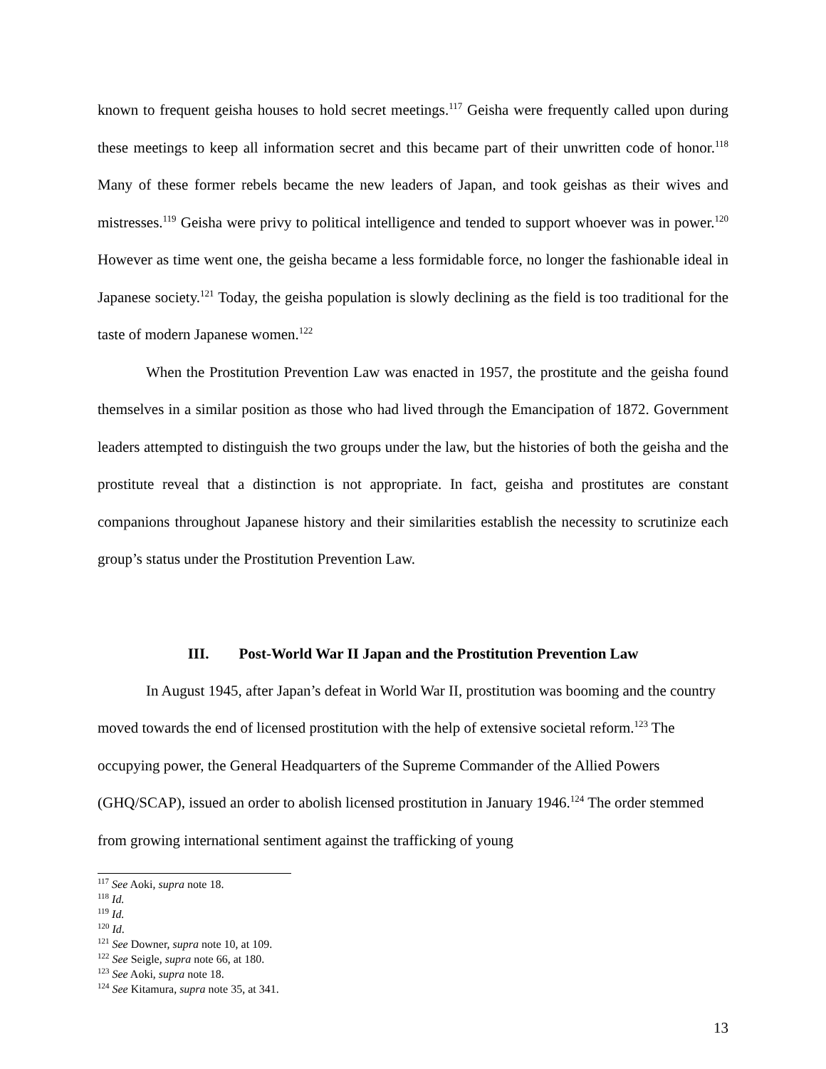known to frequent geisha houses to hold secret meetings.<sup>117</sup> Geisha were frequently called upon during these meetings to keep all information secret and this became part of their unwritten code of honor.<sup>118</sup> Many of these former rebels became the new leaders of Japan, and took geishas as their wives and mistresses.<sup>119</sup> Geisha were privy to political intelligence and tended to support whoever was in power.<sup>120</sup> However as time went one, the geisha became a less formidable force, no longer the fashionable ideal in Japanese society.<sup>121</sup> Today, the geisha population is slowly declining as the field is too traditional for the taste of modern Japanese women.<sup>122</sup>
When the Prostitution Prevention Law was enacted in 1957, the prostitute and the geisha found themselves in a similar position as those who had lived through the Emancipation of 1872. Government leaders attempted to distinguish the two groups under the law, but the histories of both the geisha and the prostitute reveal that a distinction is not appropriate. In fact, geisha and prostitutes are constant companions throughout Japanese history and their similarities establish the necessity to scrutinize each group’s status under the Prostitution Prevention Law.
III. Post-World War II Japan and the Prostitution Prevention Law
In August 1945, after Japan’s defeat in World War II, prostitution was booming and the country moved towards the end of licensed prostitution with the help of extensive societal reform.<sup>123</sup> The occupying power, the General Headquarters of the Supreme Commander of the Allied Powers (GHQ/SCAP), issued an order to abolish licensed prostitution in January 1946.<sup>124</sup> The order stemmed from growing international sentiment against the trafficking of young
<sup>117</sup> See Aoki, supra note 18.
<sup>118</sup> Id.
<sup>119</sup> Id.
<sup>120</sup> Id.
<sup>121</sup> See Downer, supra note 10, at 109.
<sup>122</sup> See Seigle, supra note 66, at 180.
<sup>123</sup> See Aoki, supra note 18.
<sup>124</sup> See Kitamura, supra note 35, at 341.
13